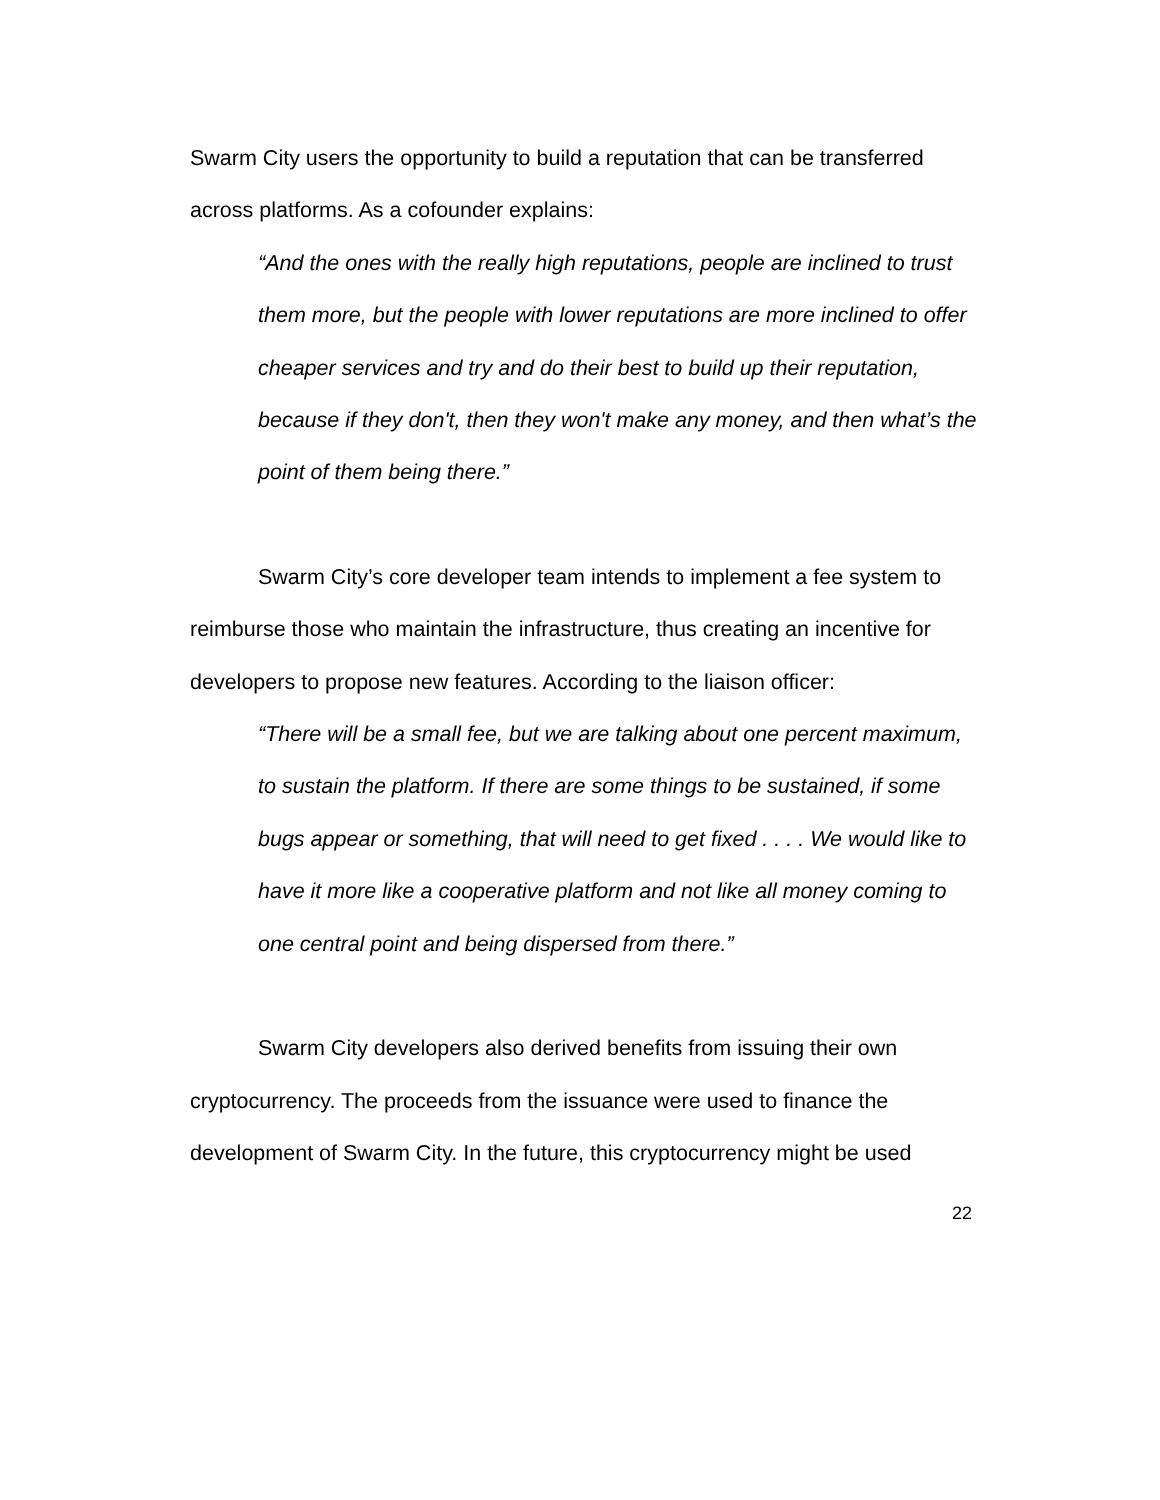Swarm City users the opportunity to build a reputation that can be transferred across platforms. As a cofounder explains:
“And the ones with the really high reputations, people are inclined to trust them more, but the people with lower reputations are more inclined to offer cheaper services and try and do their best to build up their reputation, because if they don't, then they won't make any money, and then what’s the point of them being there.”
Swarm City’s core developer team intends to implement a fee system to reimburse those who maintain the infrastructure, thus creating an incentive for developers to propose new features. According to the liaison officer:
“There will be a small fee, but we are talking about one percent maximum, to sustain the platform. If there are some things to be sustained, if some bugs appear or something, that will need to get fixed . . . . We would like to have it more like a cooperative platform and not like all money coming to one central point and being dispersed from there.”
Swarm City developers also derived benefits from issuing their own cryptocurrency. The proceeds from the issuance were used to finance the development of Swarm City. In the future, this cryptocurrency might be used
22